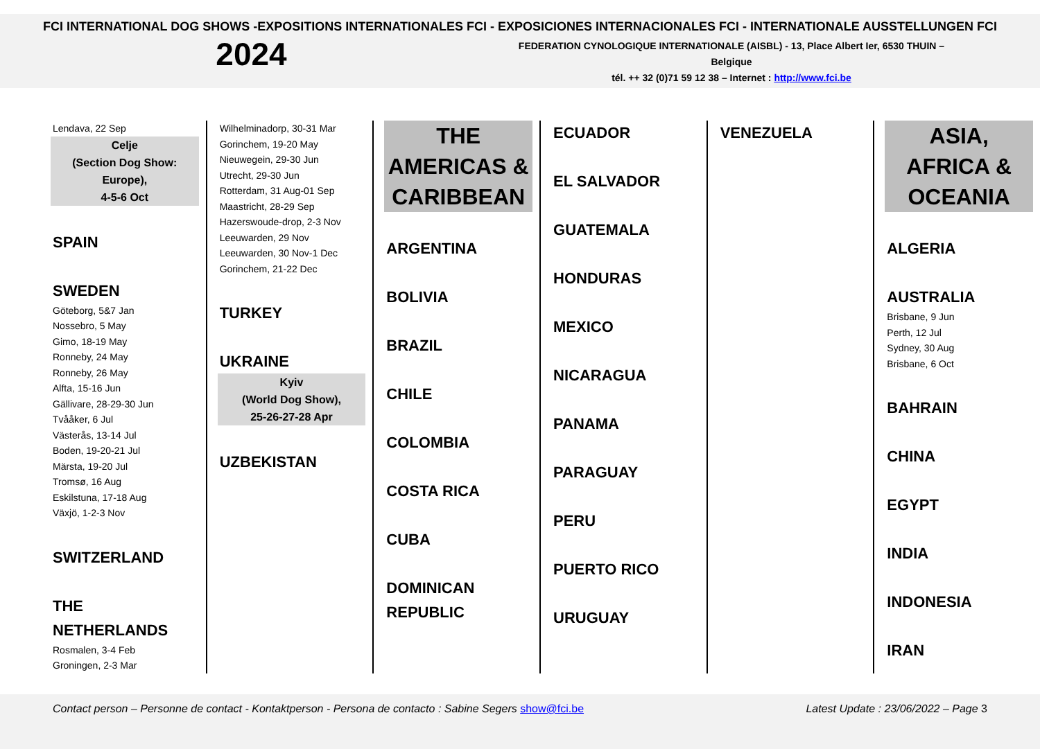FCI INTERNATIONAL DOG SHOWS -EXPOSITIONS INTERNATIONALES FCI - EXPOSICIONES INTERNACIONALES FCI - INTERNATIONALE AUSSTELLUNGEN FCI
2024
FEDERATION CYNOLOGIQUE INTERNATIONALE (AISBL) - 13, Place Albert Ier, 6530 THUIN – Belgique
tél. ++ 32 (0)71 59 12 38 – Internet : http://www.fci.be
Lendava, 22 Sep
Celje
(Section Dog Show: Europe),
4-5-6 Oct
SPAIN
SWEDEN
Göteborg, 5&7 Jan
Nossebro, 5 May
Gimo, 18-19 May
Ronneby, 24 May
Ronneby, 26 May
Alfta, 15-16 Jun
Gällivare, 28-29-30 Jun
Tvååker, 6 Jul
Västerås, 13-14 Jul
Boden, 19-20-21 Jul
Märsta, 19-20 Jul
Tromsø, 16 Aug
Eskilstuna, 17-18 Aug
Växjö, 1-2-3 Nov
SWITZERLAND
THE NETHERLANDS
Rosmalen, 3-4 Feb
Groningen, 2-3 Mar
Wilhelminadorp, 30-31 Mar
Gorinchem, 19-20 May
Nieuwegein, 29-30 Jun
Utrecht, 29-30 Jun
Rotterdam, 31 Aug-01 Sep
Maastricht, 28-29 Sep
Hazerswoude-drop, 2-3 Nov
Leeuwarden, 29 Nov
Leeuwarden, 30 Nov-1 Dec
Gorinchem, 21-22 Dec
TURKEY
UKRAINE
Kyiv
(World Dog Show),
25-26-27-28 Apr
UZBEKISTAN
THE
AMERICAS &
CARIBBEAN
ARGENTINA
BOLIVIA
BRAZIL
CHILE
COLOMBIA
COSTA RICA
CUBA
DOMINICAN REPUBLIC
ECUADOR
EL SALVADOR
GUATEMALA
HONDURAS
MEXICO
NICARAGUA
PANAMA
PARAGUAY
PERU
PUERTO RICO
URUGUAY
VENEZUELA
ASIA,
AFRICA &
OCEANIA
ALGERIA
AUSTRALIA
Brisbane, 9 Jun
Perth, 12 Jul
Sydney, 30 Aug
Brisbane, 6 Oct
BAHRAIN
CHINA
EGYPT
INDIA
INDONESIA
IRAN
Contact person – Personne de contact - Kontaktperson - Persona de contacto : Sabine Segers show@fci.be Latest Update : 23/06/2022 – Page 3